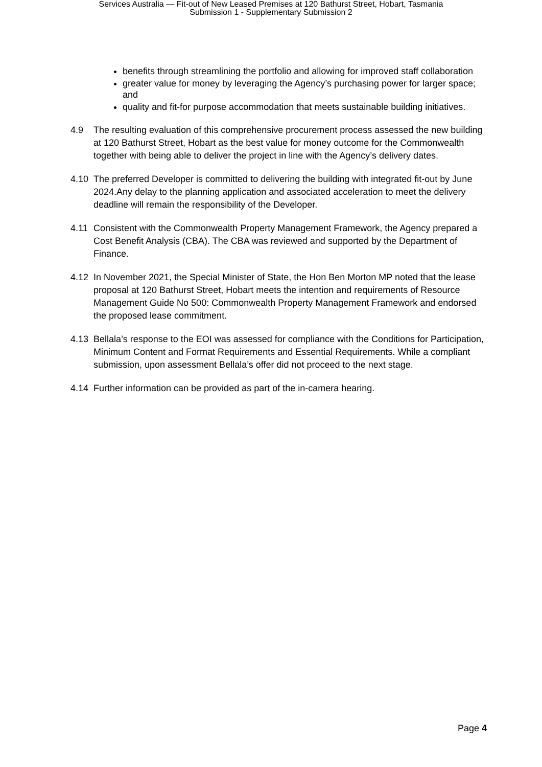Services Australia — Fit-out of New Leased Premises at 120 Bathurst Street, Hobart, Tasmania
Submission 1 - Supplementary Submission 2
benefits through streamlining the portfolio and allowing for improved staff collaboration
greater value for money by leveraging the Agency’s purchasing power for larger space; and
quality and fit-for purpose accommodation that meets sustainable building initiatives.
4.9 The resulting evaluation of this comprehensive procurement process assessed the new building at 120 Bathurst Street, Hobart as the best value for money outcome for the Commonwealth together with being able to deliver the project in line with the Agency’s delivery dates.
4.10 The preferred Developer is committed to delivering the building with integrated fit-out by June 2024.Any delay to the planning application and associated acceleration to meet the delivery deadline will remain the responsibility of the Developer.
4.11 Consistent with the Commonwealth Property Management Framework, the Agency prepared a Cost Benefit Analysis (CBA). The CBA was reviewed and supported by the Department of Finance.
4.12 In November 2021, the Special Minister of State, the Hon Ben Morton MP noted that the lease proposal at 120 Bathurst Street, Hobart meets the intention and requirements of Resource Management Guide No 500: Commonwealth Property Management Framework and endorsed the proposed lease commitment.
4.13 Bellala’s response to the EOI was assessed for compliance with the Conditions for Participation, Minimum Content and Format Requirements and Essential Requirements. While a compliant submission, upon assessment Bellala’s offer did not proceed to the next stage.
4.14 Further information can be provided as part of the in-camera hearing.
Page 4